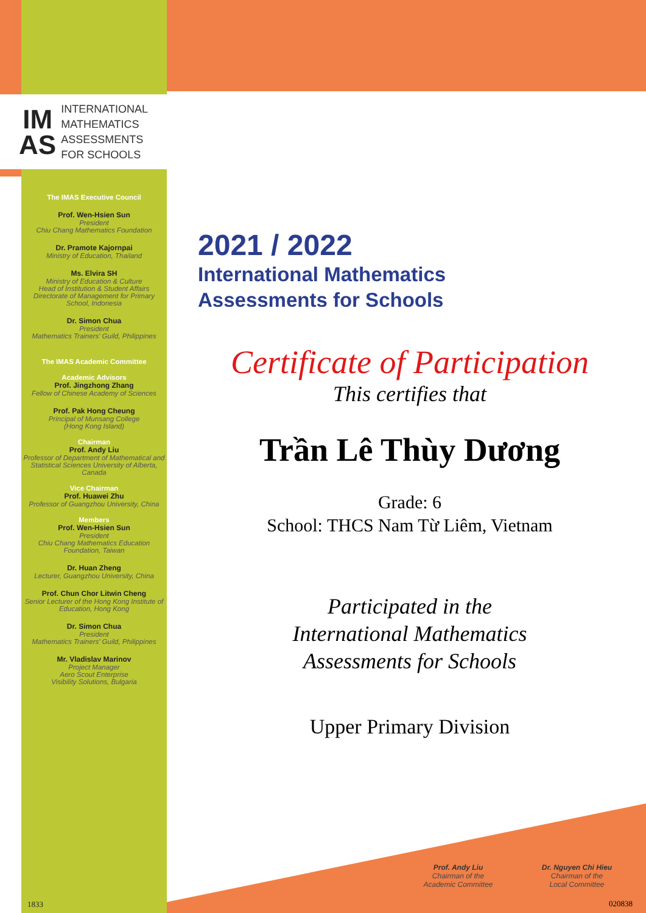IM
AS
INTERNATIONAL
MATHEMATICS
ASSESSMENTS
FOR SCHOOLS
The IMAS Executive Council
Prof. Wen-Hsien Sun
President
Chiu Chang Mathematics Foundation
Dr. Pramote Kajornpai
Ministry of Education, Thailand
Ms. Elvira SH
Ministry of Education & Culture
Head of Institution & Student Affairs
Directorate of Management for Primary School, Indonesia
Dr. Simon Chua
President
Mathematics Trainers' Guild, Philippines
The IMAS Academic Committee
Academic Advisors
Prof. Jingzhong Zhang
Fellow of Chinese Academy of Sciences
Prof. Pak Hong Cheung
Principal of Munsang College
(Hong Kong Island)
Chairman
Prof. Andy Liu
Professor of Department of Mathematical and Statistical Sciences University of Alberta, Canada
Vice Chairman
Prof. Huawei Zhu
Professor of Guangzhou University, China
Members
Prof. Wen-Hsien Sun
President
Chiu Chang Mathematics Education Foundation, Taiwan
Dr. Huan Zheng
Lecturer, Guangzhou University, China
Prof. Chun Chor Litwin Cheng
Senior Lecturer of the Hong Kong Institute of Education, Hong Kong
Dr. Simon Chua
President
Mathematics Trainers' Guild, Philippines
Mr. Vladislav Marinov
Project Manager
Aero Scout Enterprise
Visibility Solutions, Bulgaria
1833
2021 / 2022
International Mathematics
Assessments for Schools
Certificate of Participation
This certifies that
Trần Lê Thùy Dương
Grade: 6
School: THCS Nam Từ Liêm, Vietnam
Participated in the
International Mathematics
Assessments for Schools
Upper Primary Division
Prof. Andy Liu
Chairman of the
Academic Committee
Dr. Nguyen Chi Hieu
Chairman of the
Local Committee
020838